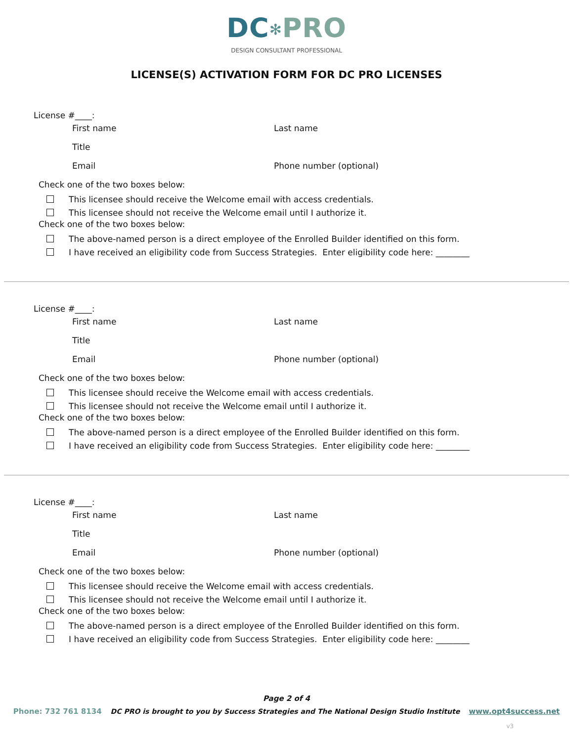DC✻PRO
DESIGN CONSULTANT PROFESSIONAL
LICENSE(S) ACTIVATION FORM FOR DC PRO LICENSES
License #____:
First name Last name
Title
Email Phone number (optional)
Check one of the two boxes below:
This licensee should receive the Welcome email with access credentials.
This licensee should not receive the Welcome email until I authorize it.
Check one of the two boxes below:
The above-named person is a direct employee of the Enrolled Builder identified on this form.
I have received an eligibility code from Success Strategies. Enter eligibility code here: ________
License #____:
First name Last name
Title
Email Phone number (optional)
Check one of the two boxes below:
This licensee should receive the Welcome email with access credentials.
This licensee should not receive the Welcome email until I authorize it.
Check one of the two boxes below:
The above-named person is a direct employee of the Enrolled Builder identified on this form.
I have received an eligibility code from Success Strategies. Enter eligibility code here: ________
License #____:
First name Last name
Title
Email Phone number (optional)
Check one of the two boxes below:
This licensee should receive the Welcome email with access credentials.
This licensee should not receive the Welcome email until I authorize it.
Check one of the two boxes below:
The above-named person is a direct employee of the Enrolled Builder identified on this form.
I have received an eligibility code from Success Strategies. Enter eligibility code here: ________
Page 2 of 4
Phone: 732 761 8134 DC PRO is brought to you by Success Strategies and The National Design Studio Institute www.opt4success.net
v3